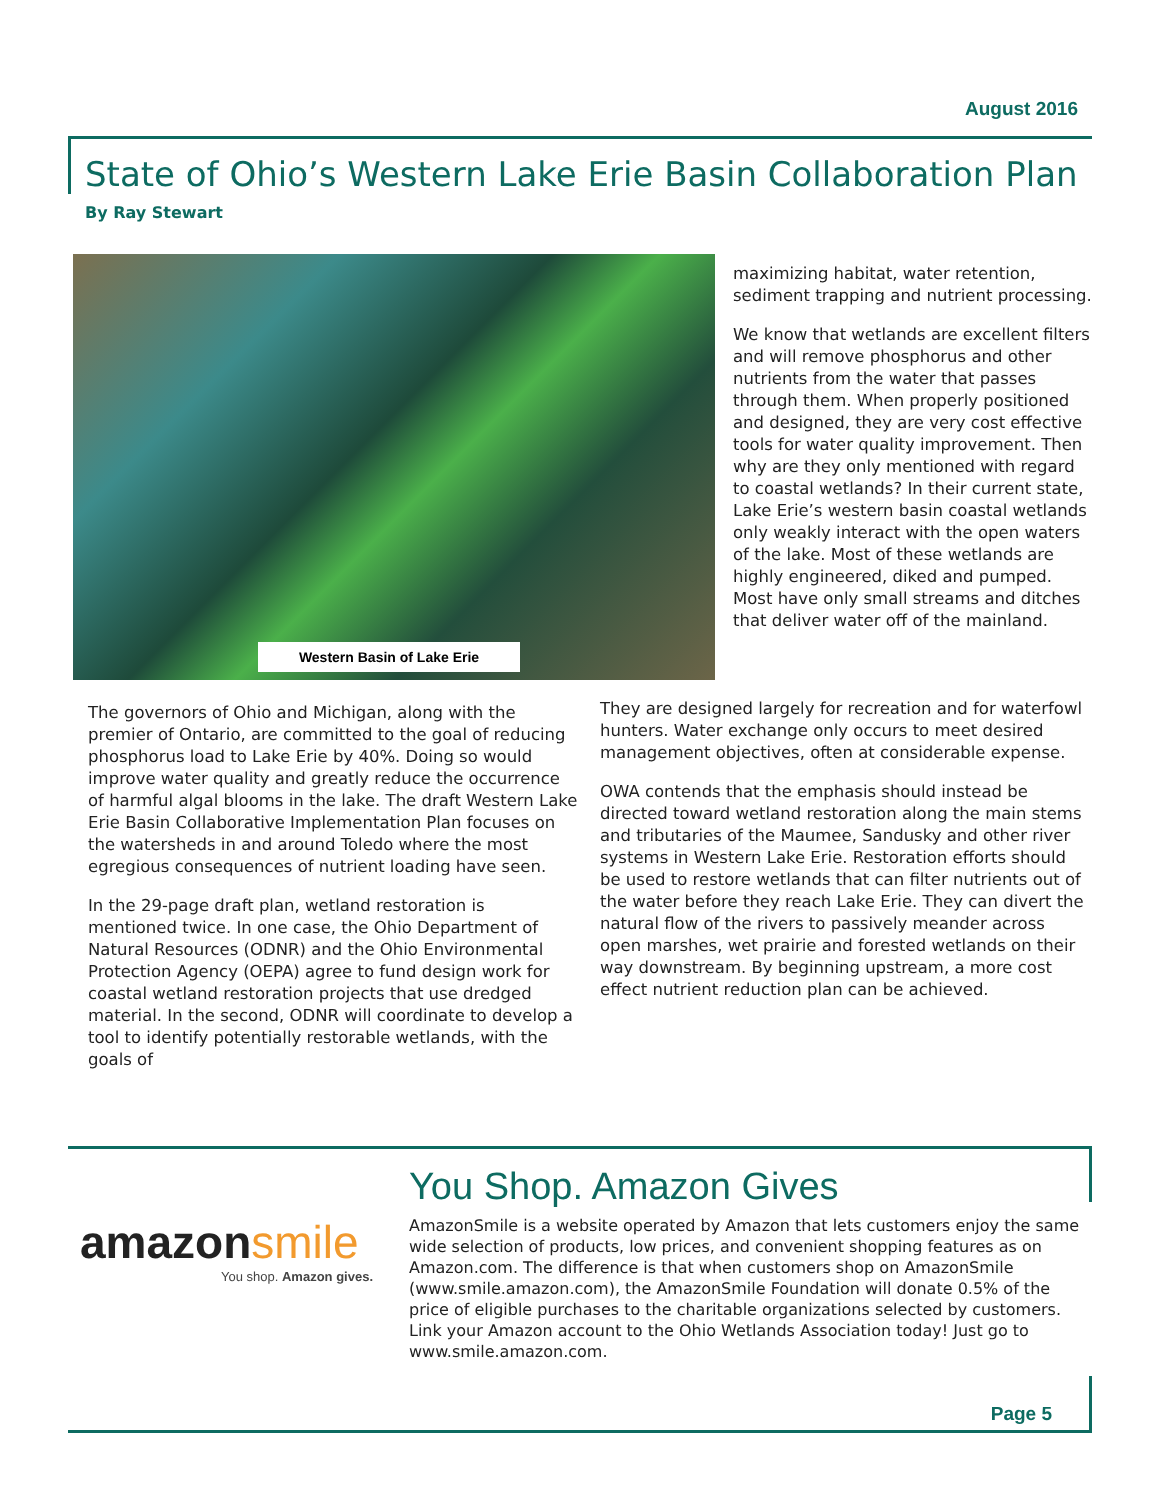August 2016
State of Ohio’s Western Lake Erie Basin Collaboration Plan
By Ray Stewart
Western Basin of Lake Erie
The governors of Ohio and Michigan, along with the premier of Ontario, are committed to the goal of reducing phosphorus load to Lake Erie by 40%. Doing so would improve water quality and greatly reduce the occurrence of harmful algal blooms in the lake. The draft Western Lake Erie Basin Collaborative Implementation Plan focuses on the watersheds in and around Toledo where the most egregious consequences of nutrient loading have seen.
In the 29-page draft plan, wetland restoration is mentioned twice. In one case, the Ohio Department of Natural Resources (ODNR) and the Ohio Environmental Protection Agency (OEPA) agree to fund design work for coastal wetland restoration projects that use dredged material. In the second, ODNR will coordinate to develop a tool to identify potentially restorable wetlands, with the goals of
maximizing habitat, water retention, sediment trapping and nutrient processing.
We know that wetlands are excellent filters and will remove phosphorus and other nutrients from the water that passes through them. When properly positioned and designed, they are very cost effective tools for water quality improvement. Then why are they only mentioned with regard to coastal wetlands? In their current state, Lake Erie’s western basin coastal wetlands only weakly interact with the open waters of the lake. Most of these wetlands are highly engineered, diked and pumped. Most have only small streams and ditches that deliver water off of the mainland.
They are designed largely for recreation and for waterfowl hunters. Water exchange only occurs to meet desired management objectives, often at considerable expense.
OWA contends that the emphasis should instead be directed toward wetland restoration along the main stems and tributaries of the Maumee, Sandusky and other river systems in Western Lake Erie. Restoration efforts should be used to restore wetlands that can filter nutrients out of the water before they reach Lake Erie. They can divert the natural flow of the rivers to passively meander across open marshes, wet prairie and forested wetlands on their way downstream. By beginning upstream, a more cost effect nutrient reduction plan can be achieved.
amazonsmile
You shop. Amazon gives.
You Shop. Amazon Gives
AmazonSmile is a website operated by Amazon that lets customers enjoy the same wide selection of products, low prices, and convenient shopping features as on Amazon.com. The difference is that when customers shop on AmazonSmile (www.smile.amazon.com), the AmazonSmile Foundation will donate 0.5% of the price of eligible purchases to the charitable organizations selected by customers. Link your Amazon account to the Ohio Wetlands Association today! Just go to www.smile.amazon.com.
Page 5